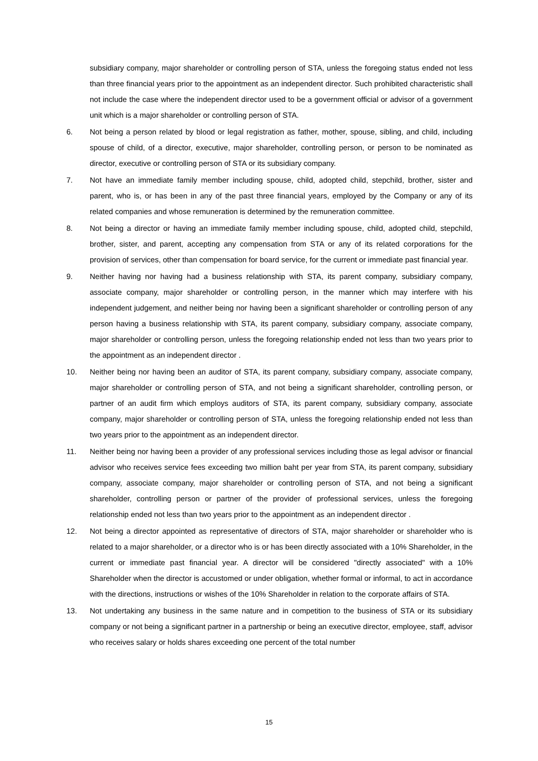subsidiary company, major shareholder or controlling person of STA, unless the foregoing status ended not less than three financial years prior to the appointment as an independent director. Such prohibited characteristic shall not include the case where the independent director used to be a government official or advisor of a government unit which is a major shareholder or controlling person of STA.
6. Not being a person related by blood or legal registration as father, mother, spouse, sibling, and child, including spouse of child, of a director, executive, major shareholder, controlling person, or person to be nominated as director, executive or controlling person of STA or its subsidiary company.
7. Not have an immediate family member including spouse, child, adopted child, stepchild, brother, sister and parent, who is, or has been in any of the past three financial years, employed by the Company or any of its related companies and whose remuneration is determined by the remuneration committee.
8. Not being a director or having an immediate family member including spouse, child, adopted child, stepchild, brother, sister, and parent, accepting any compensation from STA or any of its related corporations for the provision of services, other than compensation for board service, for the current or immediate past financial year.
9. Neither having nor having had a business relationship with STA, its parent company, subsidiary company, associate company, major shareholder or controlling person, in the manner which may interfere with his independent judgement, and neither being nor having been a significant shareholder or controlling person of any person having a business relationship with STA, its parent company, subsidiary company, associate company, major shareholder or controlling person, unless the foregoing relationship ended not less than two years prior to the appointment as an independent director .
10. Neither being nor having been an auditor of STA, its parent company, subsidiary company, associate company, major shareholder or controlling person of STA, and not being a significant shareholder, controlling person, or partner of an audit firm which employs auditors of STA, its parent company, subsidiary company, associate company, major shareholder or controlling person of STA, unless the foregoing relationship ended not less than two years prior to the appointment as an independent director.
11. Neither being nor having been a provider of any professional services including those as legal advisor or financial advisor who receives service fees exceeding two million baht per year from STA, its parent company, subsidiary company, associate company, major shareholder or controlling person of STA, and not being a significant shareholder, controlling person or partner of the provider of professional services, unless the foregoing relationship ended not less than two years prior to the appointment as an independent director .
12. Not being a director appointed as representative of directors of STA, major shareholder or shareholder who is related to a major shareholder, or a director who is or has been directly associated with a 10% Shareholder, in the current or immediate past financial year. A director will be considered "directly associated" with a 10% Shareholder when the director is accustomed or under obligation, whether formal or informal, to act in accordance with the directions, instructions or wishes of the 10% Shareholder in relation to the corporate affairs of STA.
13. Not undertaking any business in the same nature and in competition to the business of STA or its subsidiary company or not being a significant partner in a partnership or being an executive director, employee, staff, advisor who receives salary or holds shares exceeding one percent of the total number
15